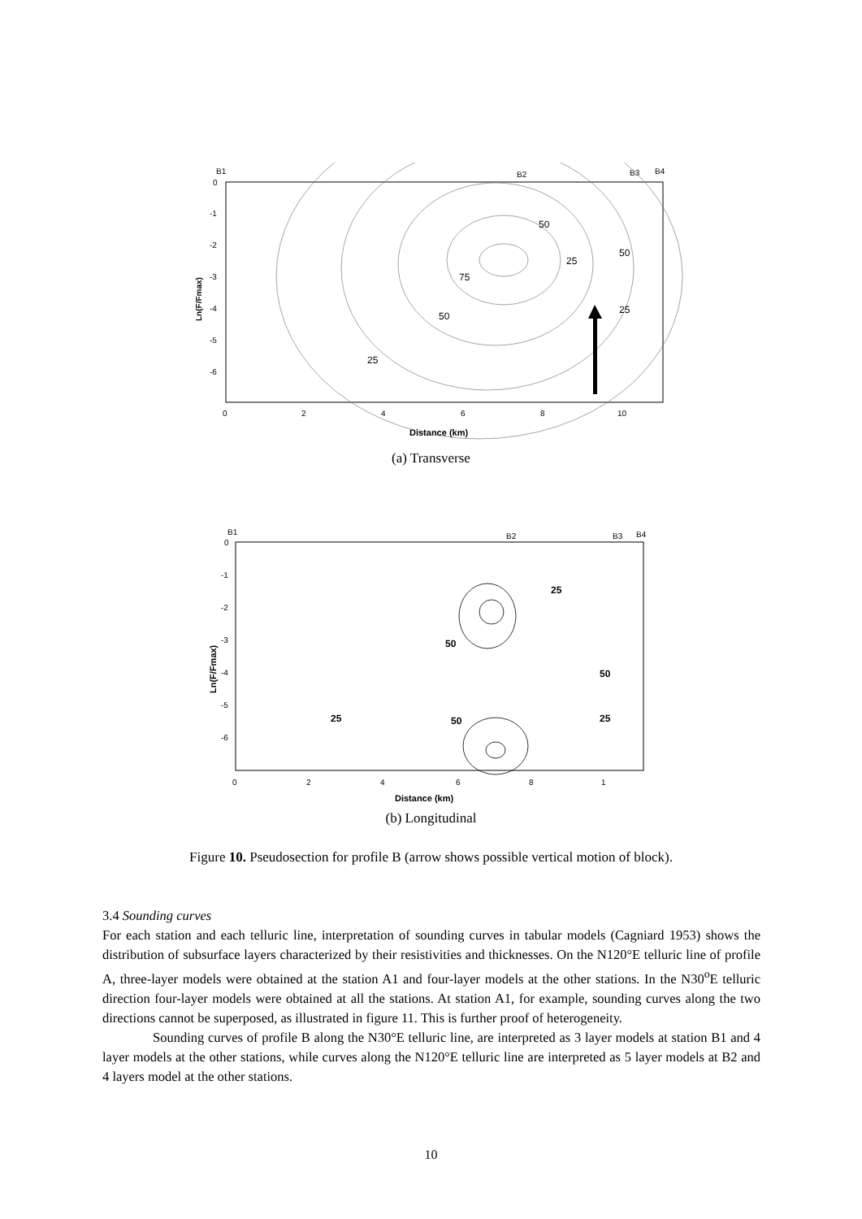B1
B2
B3
B4
0
-1
-2
-3
-4
-5
-6
0
2
4
6
8
10
Ln(F/Fmax)
Distance (km)
50
75
25
50
25
50
25
(a) Transverse
B1
B2
B3
B4
0
-1
-2
-3
-4
-5
-6
0
2
4
6
8
1
Ln(F/Fmax)
Distance (km)
50
25
50
25
50
25
(b) Longitudinal
Figure 10. Pseudosection for profile B (arrow shows possible vertical motion of block).
3.4 Sounding curves
For each station and each telluric line, interpretation of sounding curves in tabular models (Cagniard 1953) shows the distribution of subsurface layers characterized by their resistivities and thicknesses. On the N120°E telluric line of profile A, three-layer models were obtained at the station A1 and four-layer models at the other stations. In the N30<sup>o</sup>E telluric direction four-layer models were obtained at all the stations. At station A1, for example, sounding curves along the two directions cannot be superposed, as illustrated in figure 11. This is further proof of heterogeneity.
Sounding curves of profile B along the N30°E telluric line, are interpreted as 3 layer models at station B1 and 4 layer models at the other stations, while curves along the N120°E telluric line are interpreted as 5 layer models at B2 and 4 layers model at the other stations.
10